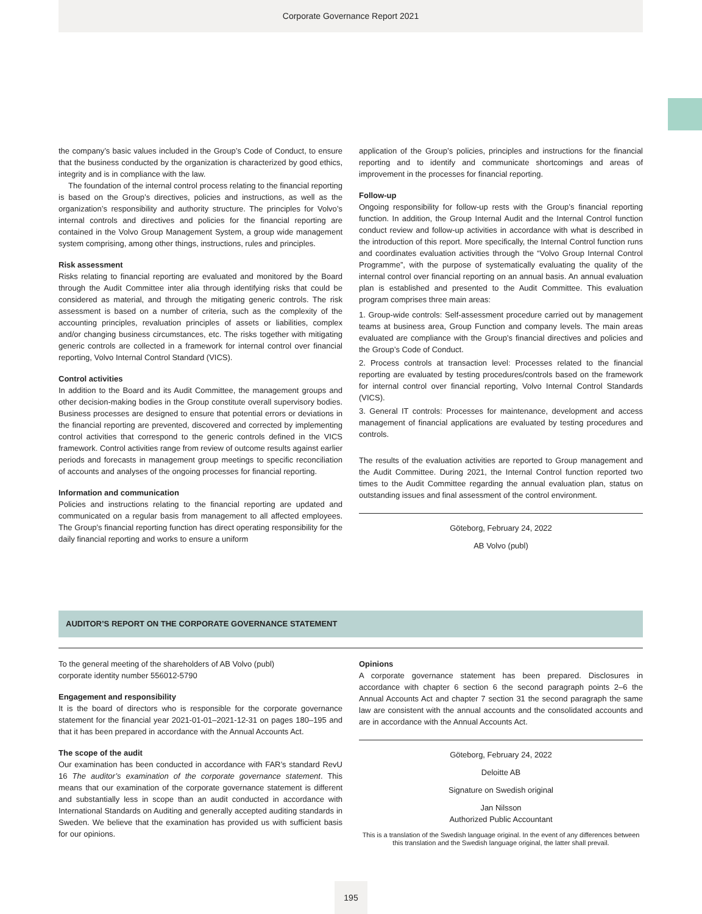Corporate Governance Report 2021
the company’s basic values included in the Group’s Code of Conduct, to ensure that the business conducted by the organization is characterized by good ethics, integrity and is in compliance with the law.
The foundation of the internal control process relating to the financial reporting is based on the Group’s directives, policies and instructions, as well as the organization’s responsibility and authority structure. The principles for Volvo’s internal controls and directives and policies for the financial reporting are contained in the Volvo Group Management System, a group wide management system comprising, among other things, instructions, rules and principles.
Risk assessment
Risks relating to financial reporting are evaluated and monitored by the Board through the Audit Committee inter alia through identifying risks that could be considered as material, and through the mitigating generic controls. The risk assessment is based on a number of criteria, such as the complexity of the accounting principles, revaluation principles of assets or liabilities, complex and/or changing business circumstances, etc. The risks together with mitigating generic controls are collected in a framework for internal control over financial reporting, Volvo Internal Control Standard (VICS).
Control activities
In addition to the Board and its Audit Committee, the management groups and other decision-making bodies in the Group constitute overall supervisory bodies. Business processes are designed to ensure that potential errors or deviations in the financial reporting are prevented, discovered and corrected by implementing control activities that correspond to the generic controls defined in the VICS framework. Control activities range from review of outcome results against earlier periods and forecasts in management group meetings to specific reconciliation of accounts and analyses of the ongoing processes for financial reporting.
Information and communication
Policies and instructions relating to the financial reporting are updated and communicated on a regular basis from management to all affected employees. The Group’s financial reporting function has direct operating responsibility for the daily financial reporting and works to ensure a uniform
application of the Group’s policies, principles and instructions for the financial reporting and to identify and communicate shortcomings and areas of improvement in the processes for financial reporting.
Follow-up
Ongoing responsibility for follow-up rests with the Group’s financial reporting function. In addition, the Group Internal Audit and the Internal Control function conduct review and follow-up activities in accordance with what is described in the introduction of this report. More specifically, the Internal Control function runs and coordinates evaluation activities through the “Volvo Group Internal Control Programme”, with the purpose of systematically evaluating the quality of the internal control over financial reporting on an annual basis. An annual evaluation plan is established and presented to the Audit Committee. This evaluation program comprises three main areas:
1. Group-wide controls: Self-assessment procedure carried out by management teams at business area, Group Function and company levels. The main areas evaluated are compliance with the Group’s financial directives and policies and the Group’s Code of Conduct.
2. Process controls at transaction level: Processes related to the financial reporting are evaluated by testing procedures/controls based on the framework for internal control over financial reporting, Volvo Internal Control Standards (VICS).
3. General IT controls: Processes for maintenance, development and access management of financial applications are evaluated by testing procedures and controls.
The results of the evaluation activities are reported to Group management and the Audit Committee. During 2021, the Internal Control function reported two times to the Audit Committee regarding the annual evaluation plan, status on outstanding issues and final assessment of the control environment.
Göteborg, February 24, 2022
AB Volvo (publ)
AUDITOR’S REPORT ON THE CORPORATE GOVERNANCE STATEMENT
To the general meeting of the shareholders of AB Volvo (publ)
corporate identity number 556012-5790
Engagement and responsibility
It is the board of directors who is responsible for the corporate governance statement for the financial year 2021-01-01–2021-12-31 on pages 180–195 and that it has been prepared in accordance with the Annual Accounts Act.
The scope of the audit
Our examination has been conducted in accordance with FAR’s standard RevU 16 The auditor’s examination of the corporate governance statement. This means that our examination of the corporate governance statement is different and substantially less in scope than an audit conducted in accordance with International Standards on Auditing and generally accepted auditing standards in Sweden. We believe that the examination has provided us with sufficient basis for our opinions.
Opinions
A corporate governance statement has been prepared. Disclosures in accordance with chapter 6 section 6 the second paragraph points 2–6 the Annual Accounts Act and chapter 7 section 31 the second paragraph the same law are consistent with the annual accounts and the consolidated accounts and are in accordance with the Annual Accounts Act.
Göteborg, February 24, 2022
Deloitte AB
Signature on Swedish original
Jan Nilsson
Authorized Public Accountant
This is a translation of the Swedish language original. In the event of any differences between this translation and the Swedish language original, the latter shall prevail.
195